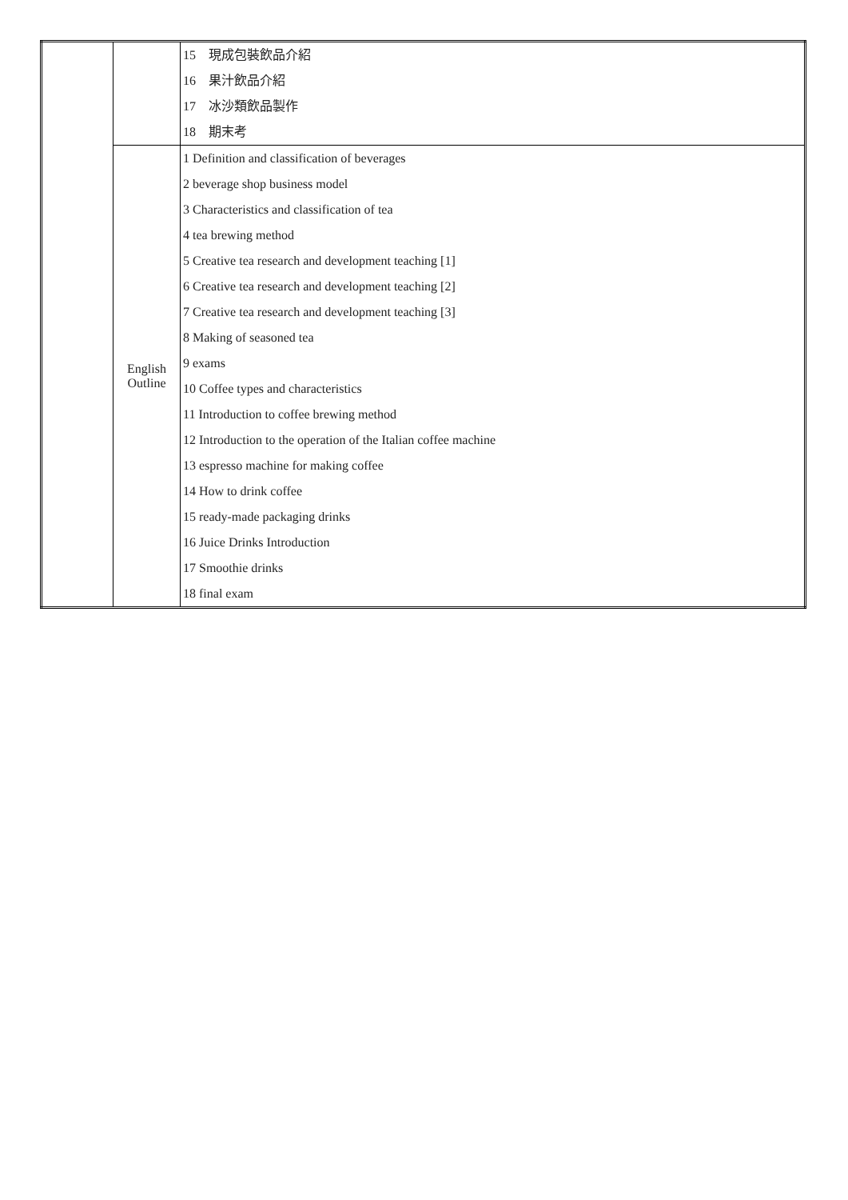| | | 15 現成包裝飲品介紹 16 果汁飲品介紹 17 冰沙類飲品製作 18 期末考 |
| | English Outline | 1 Definition and classification of beverages 2 beverage shop business model 3 Characteristics and classification of tea 4 tea brewing method 5 Creative tea research and development teaching [1] 6 Creative tea research and development teaching [2] 7 Creative tea research and development teaching [3] 8 Making of seasoned tea 9 exams 10 Coffee types and characteristics 11 Introduction to coffee brewing method 12 Introduction to the operation of the Italian coffee machine 13 espresso machine for making coffee 14 How to drink coffee 15 ready-made packaging drinks 16 Juice Drinks Introduction 17 Smoothie drinks 18 final exam |